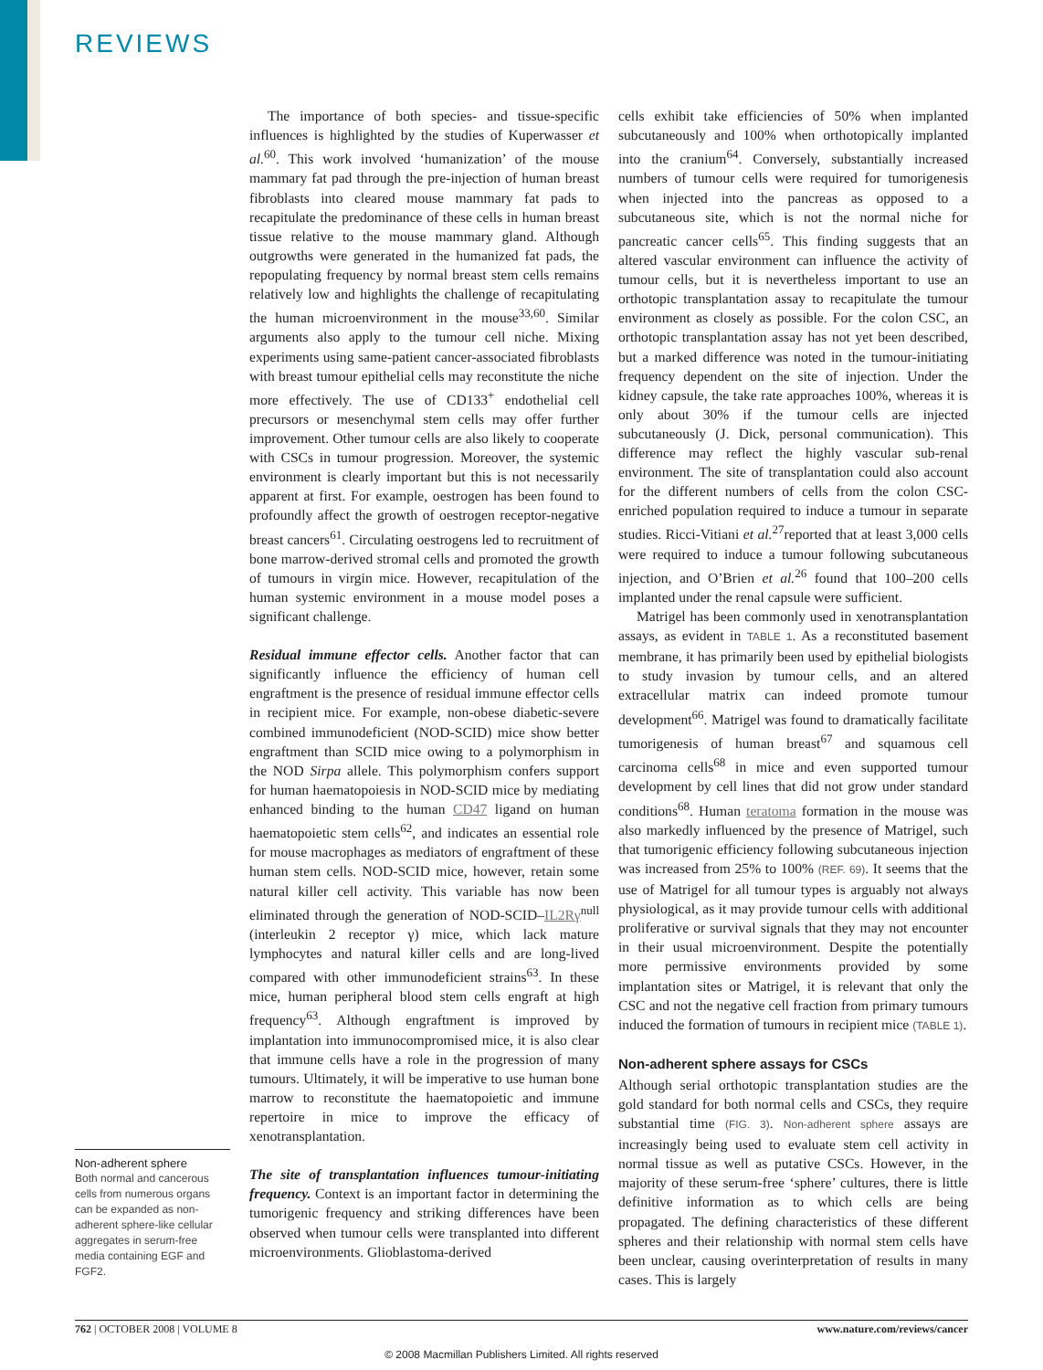REVIEWS
Non-adherent sphere
Both normal and cancerous cells from numerous organs can be expanded as non-adherent sphere-like cellular aggregates in serum-free media containing EGF and FGF2.
The importance of both species- and tissue-specific influences is highlighted by the studies of Kuperwasser et al.<sup>60</sup>. This work involved ‘humanization’ of the mouse mammary fat pad through the pre-injection of human breast fibroblasts into cleared mouse mammary fat pads to recapitulate the predominance of these cells in human breast tissue relative to the mouse mammary gland. Although outgrowths were generated in the humanized fat pads, the repopulating frequency by normal breast stem cells remains relatively low and highlights the challenge of recapitulating the human microenvironment in the mouse<sup>33,60</sup>. Similar arguments also apply to the tumour cell niche. Mixing experiments using same-patient cancer-associated fibroblasts with breast tumour epithelial cells may reconstitute the niche more effectively. The use of CD133<sup>+</sup> endothelial cell precursors or mesenchymal stem cells may offer further improvement. Other tumour cells are also likely to cooperate with CSCs in tumour progression. Moreover, the systemic environment is clearly important but this is not necessarily apparent at first. For example, oestrogen has been found to profoundly affect the growth of oestrogen receptor-negative breast cancers<sup>61</sup>. Circulating oestrogens led to recruitment of bone marrow-derived stromal cells and promoted the growth of tumours in virgin mice. However, recapitulation of the human systemic environment in a mouse model poses a significant challenge.
Residual immune effector cells. Another factor that can significantly influence the efficiency of human cell engraftment is the presence of residual immune effector cells in recipient mice. For example, non-obese diabetic-severe combined immunodeficient (NOD-SCID) mice show better engraftment than SCID mice owing to a polymorphism in the NOD Sirpa allele. This polymorphism confers support for human haematopoiesis in NOD-SCID mice by mediating enhanced binding to the human CD47 ligand on human haematopoietic stem cells<sup>62</sup>, and indicates an essential role for mouse macrophages as mediators of engraftment of these human stem cells. NOD-SCID mice, however, retain some natural killer cell activity. This variable has now been eliminated through the generation of NOD-SCID–IL2Rγ<sup>null</sup> (interleukin 2 receptor γ) mice, which lack mature lymphocytes and natural killer cells and are long-lived compared with other immunodeficient strains<sup>63</sup>. In these mice, human peripheral blood stem cells engraft at high frequency<sup>63</sup>. Although engraftment is improved by implantation into immunocompromised mice, it is also clear that immune cells have a role in the progression of many tumours. Ultimately, it will be imperative to use human bone marrow to reconstitute the haematopoietic and immune repertoire in mice to improve the efficacy of xenotransplantation.
The site of transplantation influences tumour-initiating frequency. Context is an important factor in determining the tumorigenic frequency and striking differences have been observed when tumour cells were transplanted into different microenvironments. Glioblastoma-derived
cells exhibit take efficiencies of 50% when implanted subcutaneously and 100% when orthotopically implanted into the cranium<sup>64</sup>. Conversely, substantially increased numbers of tumour cells were required for tumorigenesis when injected into the pancreas as opposed to a subcutaneous site, which is not the normal niche for pancreatic cancer cells<sup>65</sup>. This finding suggests that an altered vascular environment can influence the activity of tumour cells, but it is nevertheless important to use an orthotopic transplantation assay to recapitulate the tumour environment as closely as possible. For the colon CSC, an orthotopic transplantation assay has not yet been described, but a marked difference was noted in the tumour-initiating frequency dependent on the site of injection. Under the kidney capsule, the take rate approaches 100%, whereas it is only about 30% if the tumour cells are injected subcutaneously (J. Dick, personal communication). This difference may reflect the highly vascular sub-renal environment. The site of transplantation could also account for the different numbers of cells from the colon CSC-enriched population required to induce a tumour in separate studies. Ricci-Vitiani et al.<sup>27</sup>reported that at least 3,000 cells were required to induce a tumour following subcutaneous injection, and O’Brien et al.<sup>26</sup> found that 100–200 cells implanted under the renal capsule were sufficient.
Matrigel has been commonly used in xenotransplantation assays, as evident in TABLE 1. As a reconstituted basement membrane, it has primarily been used by epithelial biologists to study invasion by tumour cells, and an altered extracellular matrix can indeed promote tumour development<sup>66</sup>. Matrigel was found to dramatically facilitate tumorigenesis of human breast<sup>67</sup> and squamous cell carcinoma cells<sup>68</sup> in mice and even supported tumour development by cell lines that did not grow under standard conditions<sup>68</sup>. Human teratoma formation in the mouse was also markedly influenced by the presence of Matrigel, such that tumorigenic efficiency following subcutaneous injection was increased from 25% to 100% (REF. 69). It seems that the use of Matrigel for all tumour types is arguably not always physiological, as it may provide tumour cells with additional proliferative or survival signals that they may not encounter in their usual microenvironment. Despite the potentially more permissive environments provided by some implantation sites or Matrigel, it is relevant that only the CSC and not the negative cell fraction from primary tumours induced the formation of tumours in recipient mice (TABLE 1).
Non-adherent sphere assays for CSCs
Although serial orthotopic transplantation studies are the gold standard for both normal cells and CSCs, they require substantial time (FIG. 3). Non-adherent sphere assays are increasingly being used to evaluate stem cell activity in normal tissue as well as putative CSCs. However, in the majority of these serum-free ‘sphere’ cultures, there is little definitive information as to which cells are being propagated. The defining characteristics of these different spheres and their relationship with normal stem cells have been unclear, causing overinterpretation of results in many cases. This is largely
762 | OCTOBER 2008 | VOLUME 8 www.nature.com/reviews/cancer
© 2008 Macmillan Publishers Limited. All rights reserved